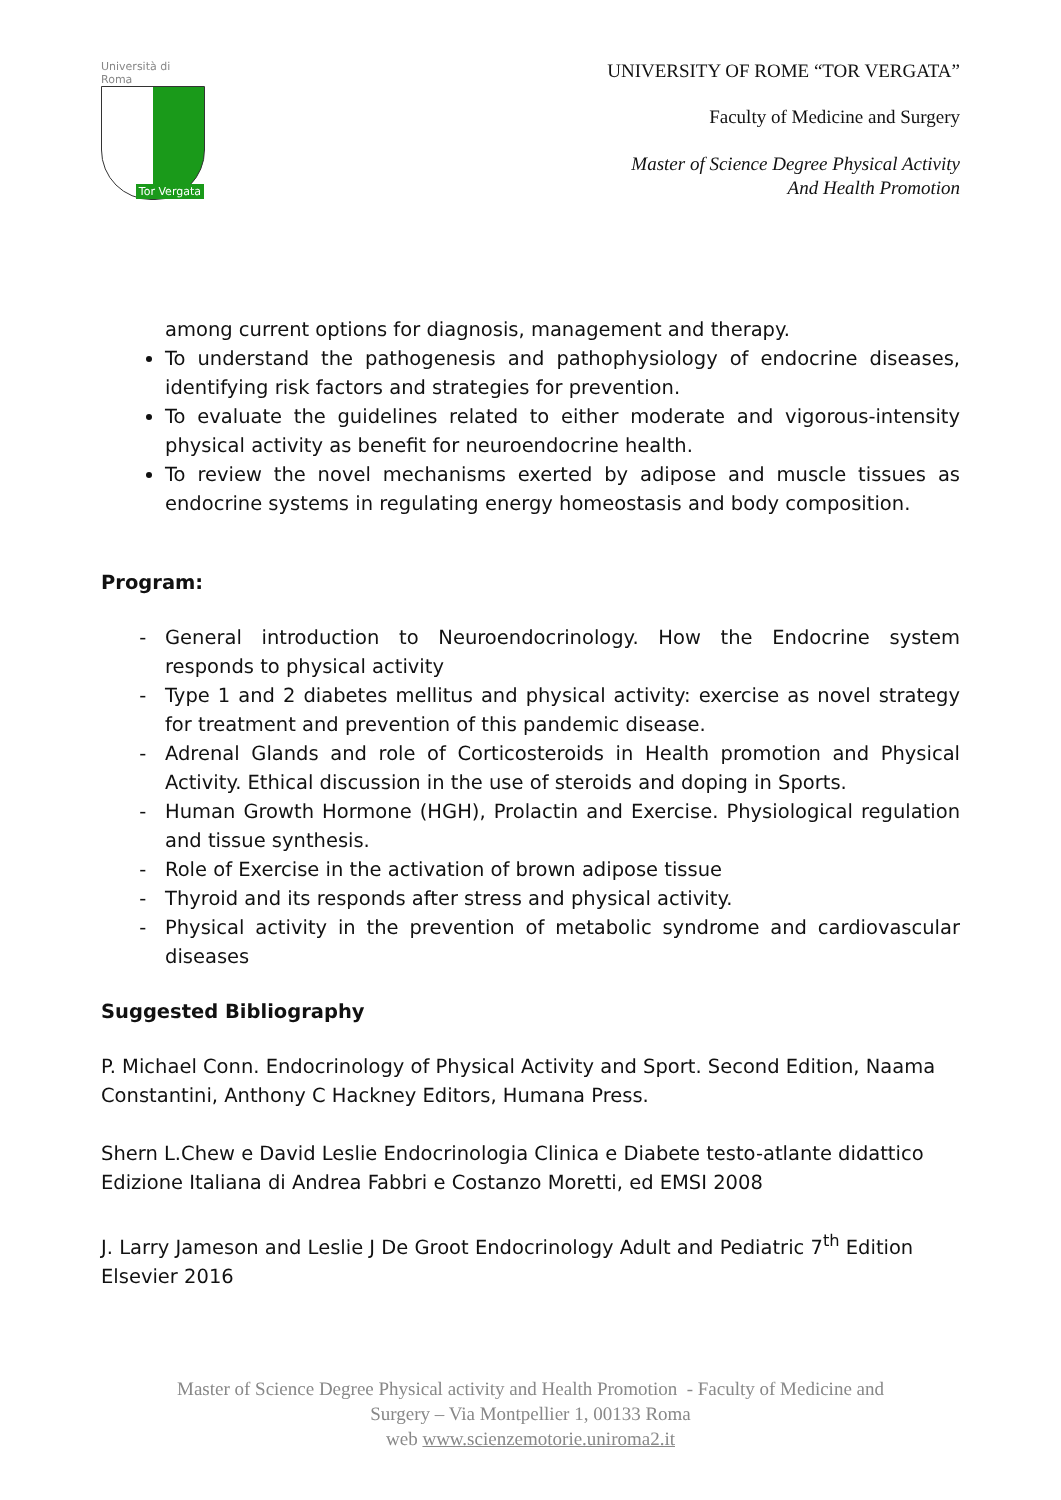Università di Roma
Tor Vergata
UNIVERSITY OF ROME “TOR VERGATA”
Faculty of Medicine and Surgery
Master of Science Degree Physical Activity
And Health Promotion
among current options for diagnosis, management and therapy.
To understand the pathogenesis and pathophysiology of endocrine diseases, identifying risk factors and strategies for prevention.
To evaluate the guidelines related to either moderate and vigorous-intensity physical activity as benefit for neuroendocrine health.
To review the novel mechanisms exerted by adipose and muscle tissues as endocrine systems in regulating energy homeostasis and body composition.
Program:
General introduction to Neuroendocrinology. How the Endocrine system responds to physical activity
Type 1 and 2 diabetes mellitus and physical activity: exercise as novel strategy for treatment and prevention of this pandemic disease.
Adrenal Glands and role of Corticosteroids in Health promotion and Physical Activity. Ethical discussion in the use of steroids and doping in Sports.
Human Growth Hormone (HGH), Prolactin and Exercise. Physiological regulation and tissue synthesis.
Role of Exercise in the activation of brown adipose tissue
Thyroid and its responds after stress and physical activity.
Physical activity in the prevention of metabolic syndrome and cardiovascular diseases
Suggested Bibliography
P. Michael Conn. Endocrinology of Physical Activity and Sport. Second Edition, Naama Constantini, Anthony C Hackney Editors, Humana Press.
Shern L.Chew e David Leslie Endocrinologia Clinica e Diabete testo-atlante didattico Edizione Italiana di Andrea Fabbri e Costanzo Moretti, ed EMSI 2008
J. Larry Jameson and Leslie J De Groot Endocrinology Adult and Pediatric 7<sup>th</sup> Edition Elsevier 2016
Master of Science Degree Physical activity and Health Promotion - Faculty of Medicine and
Surgery – Via Montpellier 1, 00133 Roma
web www.scienzemotorie.uniroma2.it